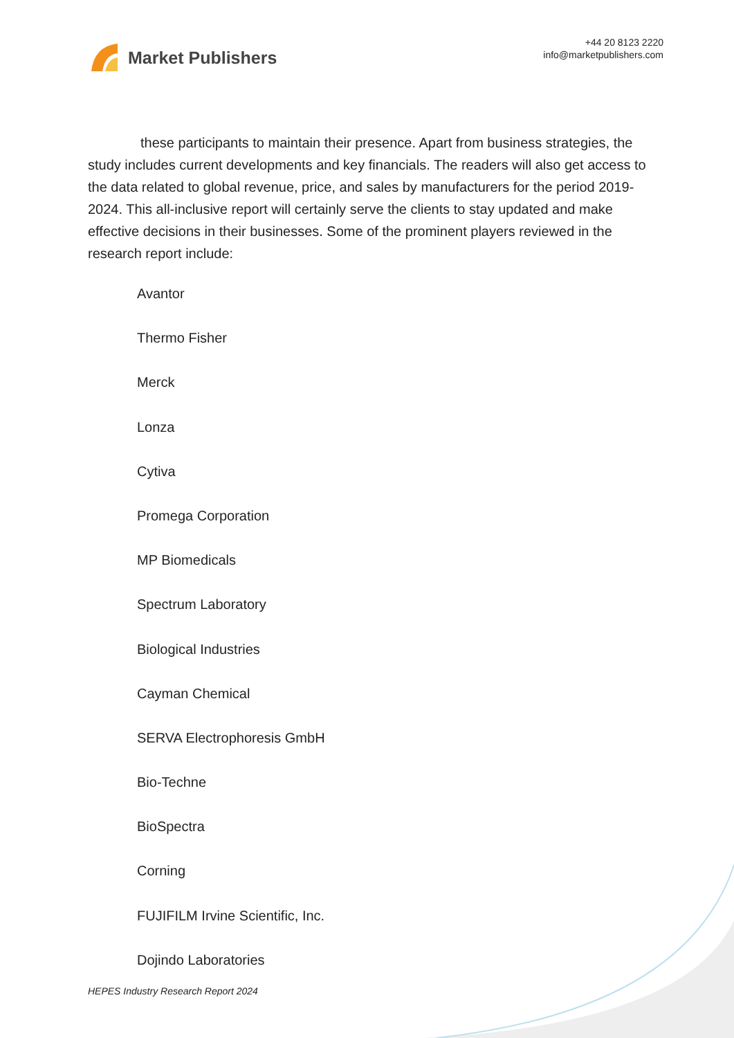Market Publishers
+44 20 8123 2220
info@marketpublishers.com
these participants to maintain their presence. Apart from business strategies, the study includes current developments and key financials. The readers will also get access to the data related to global revenue, price, and sales by manufacturers for the period 2019-2024. This all-inclusive report will certainly serve the clients to stay updated and make effective decisions in their businesses. Some of the prominent players reviewed in the research report include:
Avantor
Thermo Fisher
Merck
Lonza
Cytiva
Promega Corporation
MP Biomedicals
Spectrum Laboratory
Biological Industries
Cayman Chemical
SERVA Electrophoresis GmbH
Bio-Techne
BioSpectra
Corning
FUJIFILM Irvine Scientific, Inc.
Dojindo Laboratories
HEPES Industry Research Report 2024